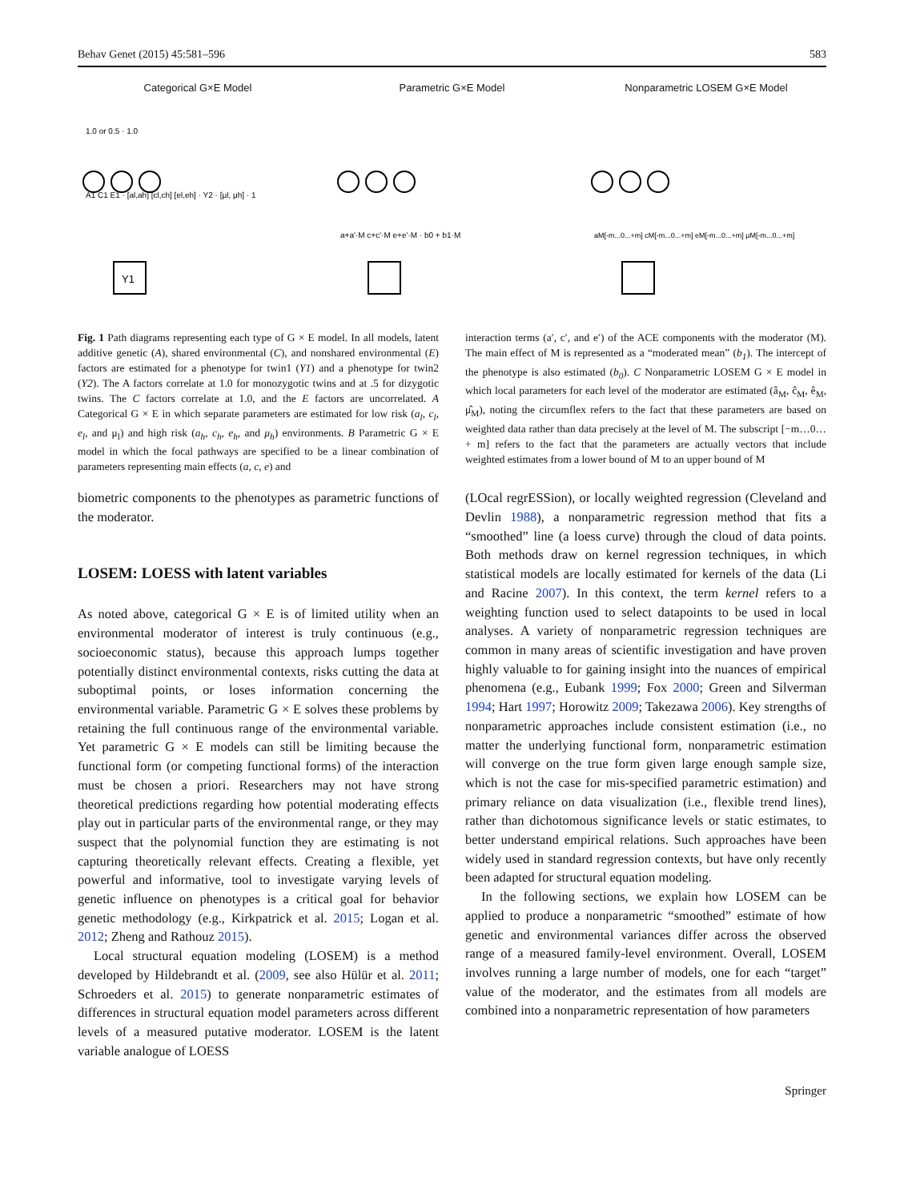Behav Genet (2015) 45:581–596 583
Categorical G×E Model
1.0 or 0.5 · 1.0
Y1
A1 C1 E1 · [al,ah] [cl,ch] [el,eh] · Y2 · [μl, μh] · 1
Parametric G×E Model
a+a'·M c+c'·M e+e'·M · b0 + b1·M
Nonparametric LOSEM G×E Model
aM[-m...0...+m] cM[-m...0...+m] eM[-m...0...+m] μM[-m...0...+m]
Fig. 1 Path diagrams representing each type of G × E model. In all models, latent additive genetic (A), shared environmental (C), and nonshared environmental (E) factors are estimated for a phenotype for twin1 (Y1) and a phenotype for twin2 (Y2). The A factors correlate at 1.0 for monozygotic twins and at .5 for dizygotic twins. The C factors correlate at 1.0, and the E factors are uncorrelated. A Categorical G × E in which separate parameters are estimated for low risk (a<sub>l</sub>, c<sub>l</sub>, e<sub>l</sub>, and μ<sub>l</sub>) and high risk (a<sub>h</sub>, c<sub>h</sub>, e<sub>h</sub>, and μ<sub>h</sub>) environments. B Parametric G × E model in which the focal pathways are specified to be a linear combination of parameters representing main effects (a, c, e) and
interaction terms (a′, c′, and e′) of the ACE components with the moderator (M). The main effect of M is represented as a “moderated mean” (b<sub>1</sub>). The intercept of the phenotype is also estimated (b<sub>0</sub>). C Nonparametric LOSEM G × E model in which local parameters for each level of the moderator are estimated (â<sub>M</sub>, ĉ<sub>M</sub>, ê<sub>M</sub>, μ̂<sub>M</sub>), noting the circumflex refers to the fact that these parameters are based on weighted data rather than data precisely at the level of M. The subscript [−m…0… + m] refers to the fact that the parameters are actually vectors that include weighted estimates from a lower bound of M to an upper bound of M
biometric components to the phenotypes as parametric functions of the moderator.
LOSEM: LOESS with latent variables
As noted above, categorical G × E is of limited utility when an environmental moderator of interest is truly continuous (e.g., socioeconomic status), because this approach lumps together potentially distinct environmental contexts, risks cutting the data at suboptimal points, or loses information concerning the environmental variable. Parametric G × E solves these problems by retaining the full continuous range of the environmental variable. Yet parametric G × E models can still be limiting because the functional form (or competing functional forms) of the interaction must be chosen a priori. Researchers may not have strong theoretical predictions regarding how potential moderating effects play out in particular parts of the environmental range, or they may suspect that the polynomial function they are estimating is not capturing theoretically relevant effects. Creating a flexible, yet powerful and informative, tool to investigate varying levels of genetic influence on phenotypes is a critical goal for behavior genetic methodology (e.g., Kirkpatrick et al. 2015; Logan et al. 2012; Zheng and Rathouz 2015).
Local structural equation modeling (LOSEM) is a method developed by Hildebrandt et al. (2009, see also Hülür et al. 2011; Schroeders et al. 2015) to generate nonparametric estimates of differences in structural equation model parameters across different levels of a measured putative moderator. LOSEM is the latent variable analogue of LOESS
(LOcal regrESSion), or locally weighted regression (Cleveland and Devlin 1988), a nonparametric regression method that fits a “smoothed” line (a loess curve) through the cloud of data points. Both methods draw on kernel regression techniques, in which statistical models are locally estimated for kernels of the data (Li and Racine 2007). In this context, the term kernel refers to a weighting function used to select datapoints to be used in local analyses. A variety of nonparametric regression techniques are common in many areas of scientific investigation and have proven highly valuable to for gaining insight into the nuances of empirical phenomena (e.g., Eubank 1999; Fox 2000; Green and Silverman 1994; Hart 1997; Horowitz 2009; Takezawa 2006). Key strengths of nonparametric approaches include consistent estimation (i.e., no matter the underlying functional form, nonparametric estimation will converge on the true form given large enough sample size, which is not the case for mis-specified parametric estimation) and primary reliance on data visualization (i.e., flexible trend lines), rather than dichotomous significance levels or static estimates, to better understand empirical relations. Such approaches have been widely used in standard regression contexts, but have only recently been adapted for structural equation modeling.
In the following sections, we explain how LOSEM can be applied to produce a nonparametric “smoothed” estimate of how genetic and environmental variances differ across the observed range of a measured family-level environment. Overall, LOSEM involves running a large number of models, one for each “target” value of the moderator, and the estimates from all models are combined into a nonparametric representation of how parameters
Springer